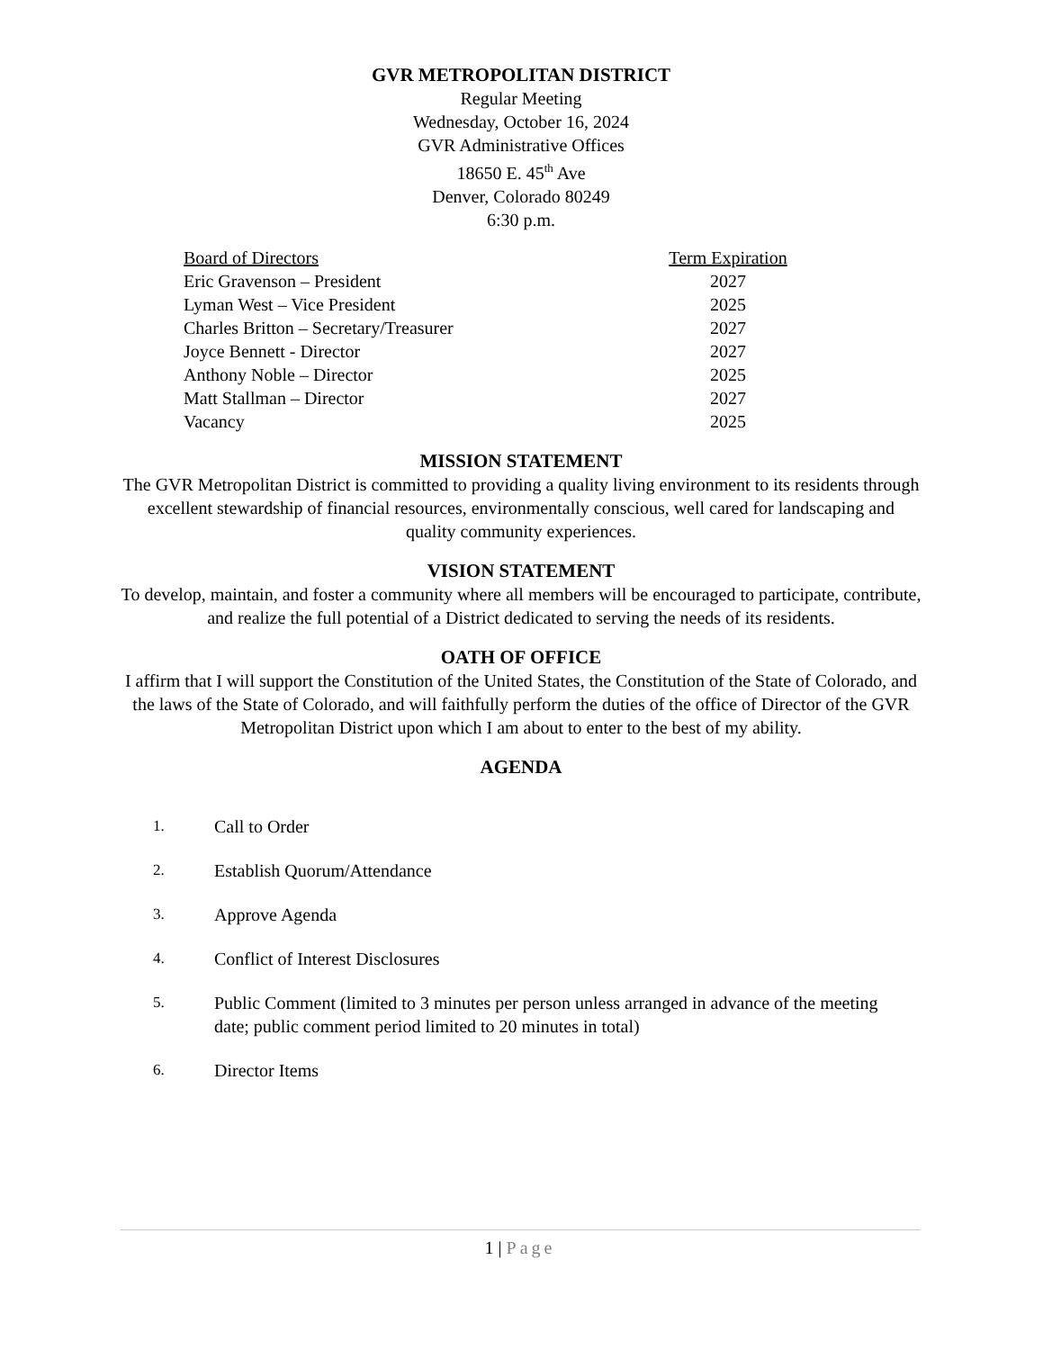GVR METROPOLITAN DISTRICT
Regular Meeting
Wednesday, October 16, 2024
GVR Administrative Offices
18650 E. 45<sup>th</sup> Ave
Denver, Colorado 80249
6:30 p.m.
| Board of Directors | Term Expiration |
| --- | --- |
| Eric Gravenson – President | 2027 |
| Lyman West – Vice President | 2025 |
| Charles Britton – Secretary/Treasurer | 2027 |
| Joyce Bennett - Director | 2027 |
| Anthony Noble – Director | 2025 |
| Matt Stallman – Director | 2027 |
| Vacancy | 2025 |
MISSION STATEMENT
The GVR Metropolitan District is committed to providing a quality living environment to its residents through excellent stewardship of financial resources, environmentally conscious, well cared for landscaping and quality community experiences.
VISION STATEMENT
To develop, maintain, and foster a community where all members will be encouraged to participate, contribute, and realize the full potential of a District dedicated to serving the needs of its residents.
OATH OF OFFICE
I affirm that I will support the Constitution of the United States, the Constitution of the State of Colorado, and the laws of the State of Colorado, and will faithfully perform the duties of the office of Director of the GVR Metropolitan District upon which I am about to enter to the best of my ability.
AGENDA
1. Call to Order
2. Establish Quorum/Attendance
3. Approve Agenda
4. Conflict of Interest Disclosures
5. Public Comment (limited to 3 minutes per person unless arranged in advance of the meeting date; public comment period limited to 20 minutes in total)
6. Director Items
1 | Page